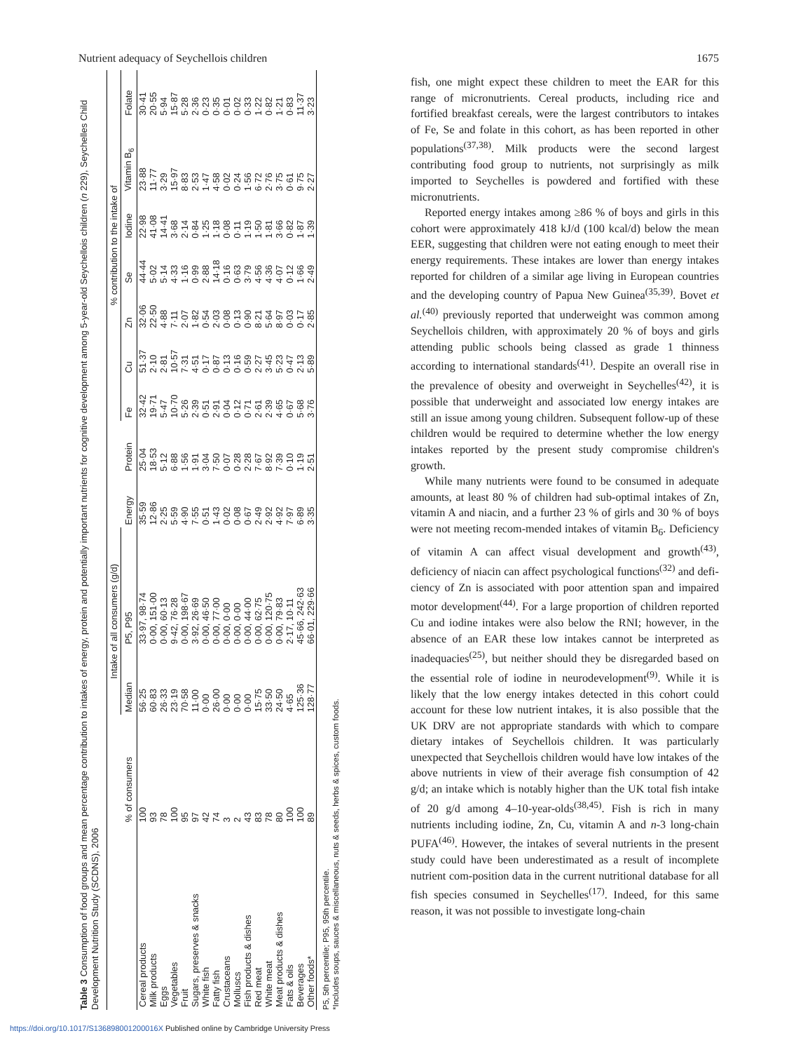Nutrient adequacy of Seychellois children 1675
Table 3 Consumption of food groups and mean percentage contribution to intakes of energy, protein and potentially important nutrients for cognitive development among 5-year-old Seychellois children (n 229), Seychelles Child Development Nutrition Study (SCDNS), 2006
| | | Intake of all consumers (g/d) | | | | % contribution to the intake of | | | | | | |
| --- | --- | --- | --- | --- | --- | --- | --- | --- | --- | --- | --- | --- |
| | % of consumers | Median | P5, P95 | Energy | Protein | Fe | Cu | Zn | Se | Iodine | Vitamin B<sub>6</sub> | Folate |
| Cereal products | 100 | 56·25 | 33·97, 98·74 | 35·59 | 25·04 | 32·42 | 51·37 | 32·06 | 44·44 | 22·98 | 23·88 | 30·41 |
| Milk products | 93 | 60·83 | 0·00, 151·00 | 12·86 | 18·53 | 19·71 | 2·10 | 22·50 | 5·02 | 41·08 | 11·77 | 20·55 |
| Eggs | 78 | 26·33 | 0·00, 60·13 | 2·25 | 5·12 | 5·47 | 2·81 | 4·88 | 5·14 | 14·41 | 3·29 | 5·94 |
| Vegetables | 100 | 23·19 | 9·42, 76·28 | 5·59 | 6·88 | 10·70 | 10·57 | 7·11 | 4·33 | 3·68 | 15·97 | 15·87 |
| Fruit | 95 | 70·58 | 0·00, 198·67 | 4·90 | 1·56 | 5·26 | 7·31 | 2·07 | 1·16 | 2·14 | 8·83 | 5·28 |
| Sugars, preserves & snacks | 97 | 11·00 | 3·92, 26·69 | 7·55 | 1·91 | 2·39 | 4·51 | 1·82 | 0·99 | 0·84 | 2·53 | 2·36 |
| White fish | 42 | 0·00 | 0·00, 46·50 | 0·51 | 3·04 | 0·51 | 0·17 | 0·54 | 2·88 | 1·25 | 1·47 | 0·23 |
| Fatty fish | 74 | 26·00 | 0·00, 77·00 | 1·43 | 7·50 | 2·91 | 0·87 | 2·03 | 14·18 | 1·18 | 4·58 | 0·35 |
| Crustaceans | 3 | 0·00 | 0·00, 0·00 | 0·02 | 0·07 | 0·04 | 0·13 | 0·08 | 0·16 | 0·08 | 0·02 | 0·01 |
| Molluscs | 2 | 0·00 | 0·00, 0·00 | 0·08 | 0·28 | 0·12 | 0·16 | 0·13 | 0·63 | 0·11 | 0·24 | 0·02 |
| Fish products & dishes | 43 | 0·00 | 0·00, 44·00 | 0·67 | 2·28 | 0·71 | 0·59 | 0·90 | 3·79 | 1·19 | 1·56 | 0·33 |
| Red meat | 83 | 15·75 | 0·00, 62·75 | 2·49 | 7·67 | 2·61 | 2·27 | 8·21 | 4·56 | 1·50 | 6·72 | 1·22 |
| White meat | 78 | 33·50 | 0·00, 120·75 | 2·92 | 8·92 | 2·39 | 3·45 | 5·64 | 4·36 | 1·81 | 2·76 | 0·82 |
| Meat products & dishes | 80 | 24·50 | 0·00, 79·83 | 4·92 | 7·39 | 4·65 | 5·23 | 8·97 | 4·07 | 3·66 | 3·75 | 1·21 |
| Fats & oils | 100 | 4·65 | 2·17, 10·11 | 7·97 | 0·10 | 0·67 | 0·47 | 0·03 | 0·12 | 0·82 | 0·61 | 0·83 |
| Beverages | 100 | 125·36 | 45·66, 242·63 | 6·89 | 1·19 | 5·68 | 2·13 | 0·17 | 1·66 | 1·87 | 9·75 | 11·37 |
| Other foods* | 89 | 128·77 | 66·01, 229·66 | 3·35 | 2·51 | 3·76 | 5·89 | 2·85 | 2·49 | 1·39 | 2·27 | 3·23 |
P5, 5th percentile; P95, 95th percentile.
*Includes soups, sauces & miscellaneous, nuts & seeds, herbs & spices, custom foods.
fish, one might expect these children to meet the EAR for this range of micronutrients. Cereal products, including rice and fortified breakfast cereals, were the largest contributors to intakes of Fe, Se and folate in this cohort, as has been reported in other populations<sup>(37,38)</sup>. Milk products were the second largest contributing food group to nutrients, not surprisingly as milk imported to Seychelles is powdered and fortified with these micronutrients.
Reported energy intakes among ≥86 % of boys and girls in this cohort were approximately 418 kJ/d (100 kcal/d) below the mean EER, suggesting that children were not eating enough to meet their energy requirements. These intakes are lower than energy intakes reported for children of a similar age living in European countries and the developing country of Papua New Guinea<sup>(35,39)</sup>. Bovet et al.<sup>(40)</sup> previously reported that underweight was common among Seychellois children, with approximately 20 % of boys and girls attending public schools being classed as grade 1 thinness according to international standards<sup>(41)</sup>. Despite an overall rise in the prevalence of obesity and overweight in Seychelles<sup>(42)</sup>, it is possible that underweight and associated low energy intakes are still an issue among young children. Subsequent follow-up of these children would be required to determine whether the low energy intakes reported by the present study compromise children's growth.
While many nutrients were found to be consumed in adequate amounts, at least 80 % of children had sub-optimal intakes of Zn, vitamin A and niacin, and a further 23 % of girls and 30 % of boys were not meeting recom-mended intakes of vitamin B<sub>6</sub>. Deficiency of vitamin A can affect visual development and growth<sup>(43)</sup>, deficiency of niacin can affect psychological functions<sup>(32)</sup> and defi-ciency of Zn is associated with poor attention span and impaired motor development<sup>(44)</sup>. For a large proportion of children reported Cu and iodine intakes were also below the RNI; however, in the absence of an EAR these low intakes cannot be interpreted as inadequacies<sup>(25)</sup>, but neither should they be disregarded based on the essential role of iodine in neurodevelopment<sup>(9)</sup>. While it is likely that the low energy intakes detected in this cohort could account for these low nutrient intakes, it is also possible that the UK DRV are not appropriate standards with which to compare dietary intakes of Seychellois children. It was particularly unexpected that Seychellois children would have low intakes of the above nutrients in view of their average fish consumption of 42 g/d; an intake which is notably higher than the UK total fish intake of 20 g/d among 4–10-year-olds<sup>(38,45)</sup>. Fish is rich in many nutrients including iodine, Zn, Cu, vitamin A and n-3 long-chain PUFA<sup>(46)</sup>. However, the intakes of several nutrients in the present study could have been underestimated as a result of incomplete nutrient com-position data in the current nutritional database for all fish species consumed in Seychelles<sup>(17)</sup>. Indeed, for this same reason, it was not possible to investigate long-chain
https://doi.org/10.1017/S136898001200016X Published online by Cambridge University Press